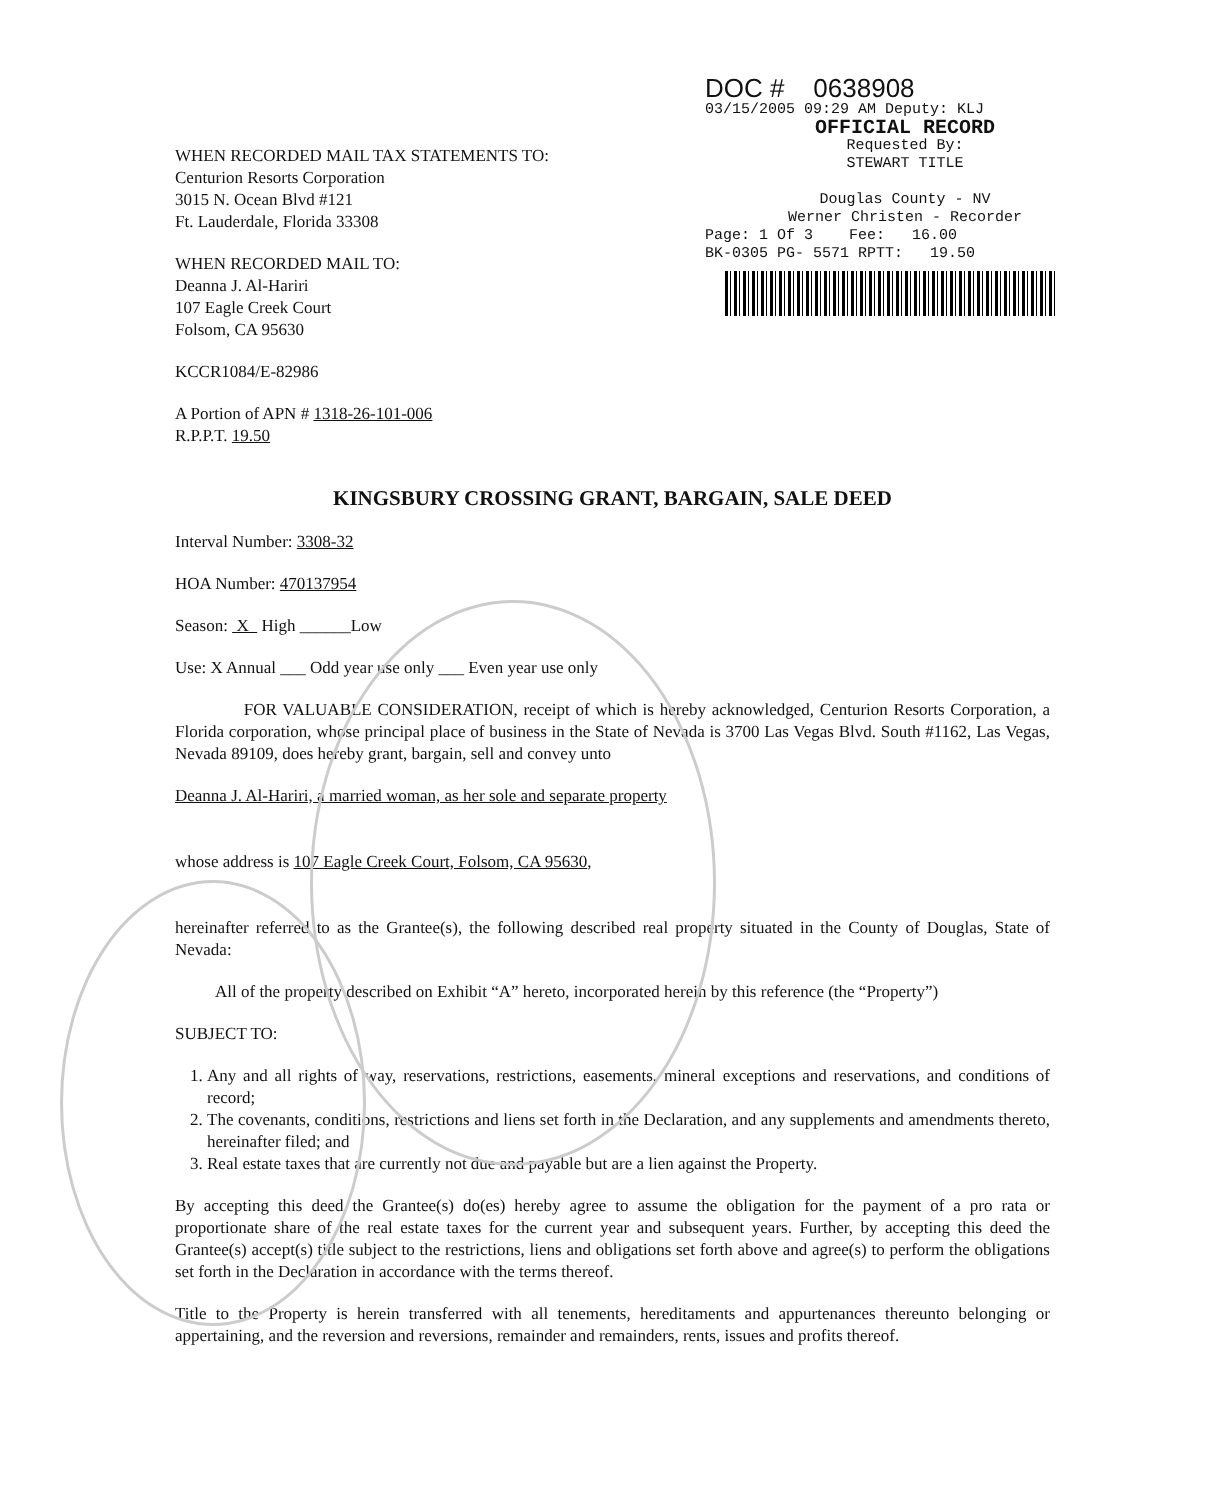WHEN RECORDED MAIL TAX STATEMENTS TO:
Centurion Resorts Corporation
3015 N. Ocean Blvd #121
Ft. Lauderdale, Florida 33308
WHEN RECORDED MAIL TO:
Deanna J. Al-Hariri
107 Eagle Creek Court
Folsom, CA 95630
KCCR1084/E-82986
A Portion of APN # 1318-26-101-006
R.P.P.T. 19.50
DOC # 0638908
03/15/2005 09:29 AM Deputy: KLJ
OFFICIAL RECORD
Requested By:
STEWART TITLE
Douglas County - NV
Werner Christen - Recorder
Page: 1 Of 3 Fee: 16.00
BK-0305 PG- 5571 RPTT: 19.50
KINGSBURY CROSSING GRANT, BARGAIN, SALE DEED
Interval Number: 3308-32
HOA Number: 470137954
Season: X High ______Low
Use: X Annual ___ Odd year use only ___ Even year use only
FOR VALUABLE CONSIDERATION, receipt of which is hereby acknowledged, Centurion Resorts Corporation, a Florida corporation, whose principal place of business in the State of Nevada is 3700 Las Vegas Blvd. South #1162, Las Vegas, Nevada 89109, does hereby grant, bargain, sell and convey unto
Deanna J. Al-Hariri, a married woman, as her sole and separate property
whose address is 107 Eagle Creek Court, Folsom, CA 95630,
hereinafter referred to as the Grantee(s), the following described real property situated in the County of Douglas, State of Nevada:
All of the property described on Exhibit “A” hereto, incorporated herein by this reference (the “Property”)
SUBJECT TO:
1. Any and all rights of way, reservations, restrictions, easements, mineral exceptions and reservations, and conditions of record;
2. The covenants, conditions, restrictions and liens set forth in the Declaration, and any supplements and amendments thereto, hereinafter filed; and
3. Real estate taxes that are currently not due and payable but are a lien against the Property.
By accepting this deed the Grantee(s) do(es) hereby agree to assume the obligation for the payment of a pro rata or proportionate share of the real estate taxes for the current year and subsequent years. Further, by accepting this deed the Grantee(s) accept(s) title subject to the restrictions, liens and obligations set forth above and agree(s) to perform the obligations set forth in the Declaration in accordance with the terms thereof.
Title to the Property is herein transferred with all tenements, hereditaments and appurtenances thereunto belonging or appertaining, and the reversion and reversions, remainder and remainders, rents, issues and profits thereof.